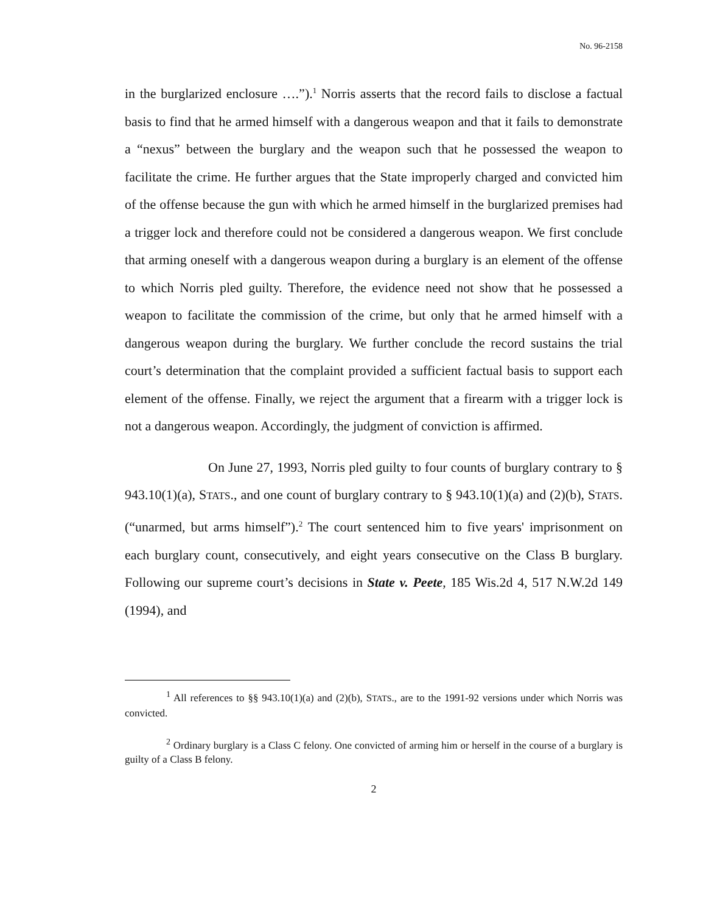No. 96-2158
in the burglarized enclosure ….”).<sup>1</sup> Norris asserts that the record fails to disclose a factual basis to find that he armed himself with a dangerous weapon and that it fails to demonstrate a “nexus” between the burglary and the weapon such that he possessed the weapon to facilitate the crime. He further argues that the State improperly charged and convicted him of the offense because the gun with which he armed himself in the burglarized premises had a trigger lock and therefore could not be considered a dangerous weapon. We first conclude that arming oneself with a dangerous weapon during a burglary is an element of the offense to which Norris pled guilty. Therefore, the evidence need not show that he possessed a weapon to facilitate the commission of the crime, but only that he armed himself with a dangerous weapon during the burglary. We further conclude the record sustains the trial court’s determination that the complaint provided a sufficient factual basis to support each element of the offense. Finally, we reject the argument that a firearm with a trigger lock is not a dangerous weapon. Accordingly, the judgment of conviction is affirmed.
On June 27, 1993, Norris pled guilty to four counts of burglary contrary to § 943.10(1)(a), STATS., and one count of burglary contrary to § 943.10(1)(a) and (2)(b), STATS. (“unarmed, but arms himself”).<sup>2</sup> The court sentenced him to five years' imprisonment on each burglary count, consecutively, and eight years consecutive on the Class B burglary. Following our supreme court’s decisions in State v. Peete, 185 Wis.2d 4, 517 N.W.2d 149 (1994), and
<sup>1</sup> All references to §§ 943.10(1)(a) and (2)(b), STATS., are to the 1991-92 versions under which Norris was convicted.
<sup>2</sup> Ordinary burglary is a Class C felony. One convicted of arming him or herself in the course of a burglary is guilty of a Class B felony.
2